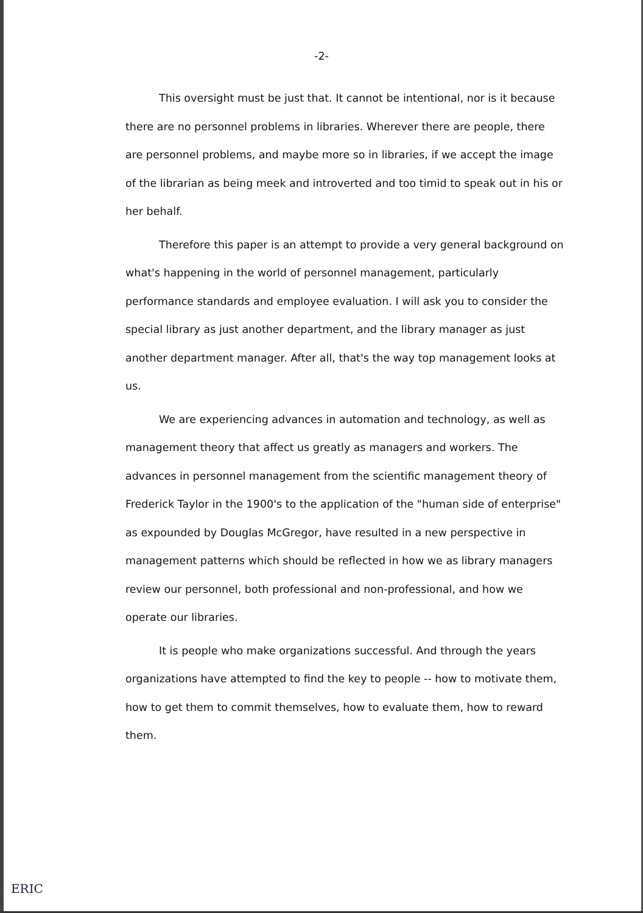-2-
This oversight must be just that. It cannot be intentional, nor is it because there are no personnel problems in libraries. Wherever there are people, there are personnel problems, and maybe more so in libraries, if we accept the image of the librarian as being meek and introverted and too timid to speak out in his or her behalf.
Therefore this paper is an attempt to provide a very general background on what's happening in the world of personnel management, particularly performance standards and employee evaluation. I will ask you to consider the special library as just another department, and the library manager as just another department manager. After all, that's the way top management looks at us.
We are experiencing advances in automation and technology, as well as management theory that affect us greatly as managers and workers. The advances in personnel management from the scientific management theory of Frederick Taylor in the 1900's to the application of the "human side of enterprise" as expounded by Douglas McGregor, have resulted in a new perspective in management patterns which should be reflected in how we as library managers review our personnel, both professional and non-professional, and how we operate our libraries.
It is people who make organizations successful. And through the years organizations have attempted to find the key to people -- how to motivate them, how to get them to commit themselves, how to evaluate them, how to reward them.
ERIC